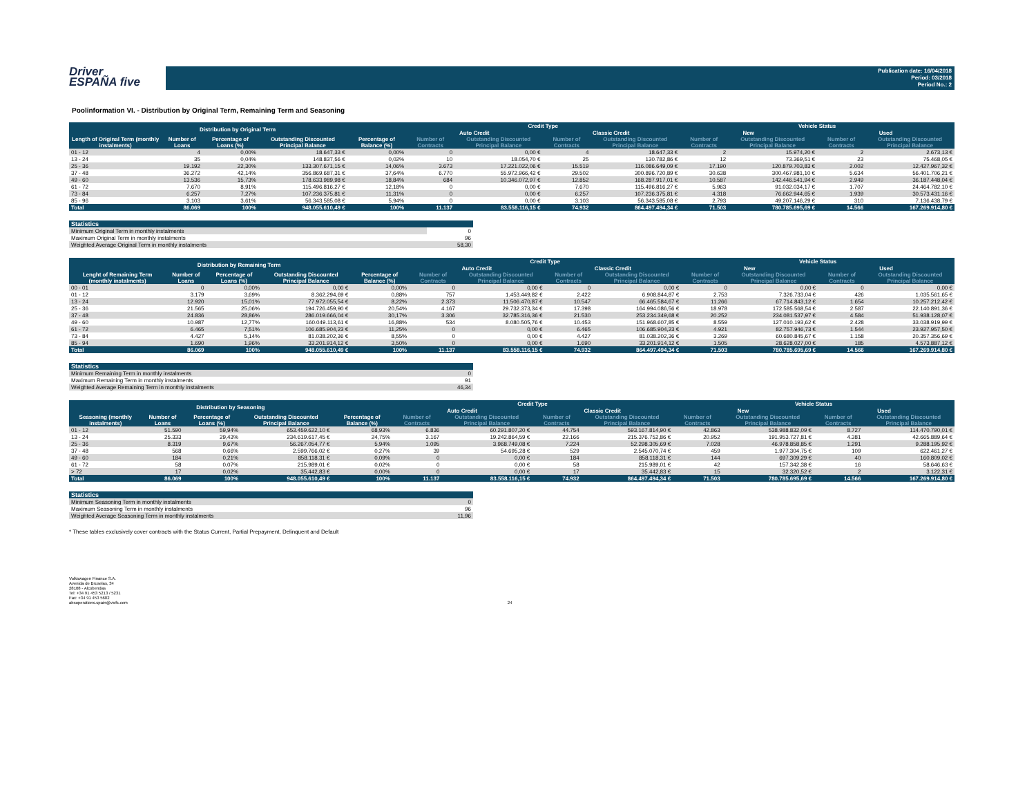Driver
ESPAÑA five
Publication date: 16/04/2018
Period: 03/2018
Period No.: 2
Poolinformation VI. - Distribution by Original Term, Remaining Term and Seasoning
| Distribution by Original Term | | | | | Credit Type | | | | Vehicle Status | | | |
| --- | --- | --- | --- | --- | --- | --- | --- | --- | --- | --- | --- | --- |
| | | | | | Auto Credit | | Classic Credit | | New | | Used | |
| Length of Original Term (monthly instalments) | Number of Loans | Percentage of Loans (%) | Outstanding Discounted Principal Balance | Percentage of Balance (%) | Number of Contracts | Outstanding Discounted Principal Balance | Number of Contracts | Outstanding Discounted Principal Balance | Number of Contracts | Outstanding Discounted Principal Balance | Number of Contracts | Outstanding Discounted Principal Balance |
| 01 - 12 | 4 | 0,00% | 18.647,33 € | 0,00% | 0 | 0,00 € | 4 | 18.647,33 € | 2 | 15.974,20 € | 2 | 2.673,13 € |
| 13 - 24 | 35 | 0,04% | 148.837,56 € | 0,02% | 10 | 18.054,70 € | 25 | 130.782,86 € | 12 | 73.369,51 € | 23 | 75.468,05 € |
| 25 - 36 | 19.192 | 22,30% | 133.307.671,15 € | 14,06% | 3.673 | 17.221.022,06 € | 15.519 | 116.086.649,09 € | 17.190 | 120.879.703,83 € | 2.002 | 12.427.967,32 € |
| 37 - 48 | 36.272 | 42,14% | 356.869.687,31 € | 37,64% | 6.770 | 55.972.966,42 € | 29.502 | 300.896.720,89 € | 30.638 | 300.467.981,10 € | 5.634 | 56.401.706,21 € |
| 49 - 60 | 13.536 | 15,73% | 178.633.989,98 € | 18,84% | 684 | 10.346.072,97 € | 12.852 | 168.287.917,01 € | 10.587 | 142.446.541,94 € | 2.949 | 36.187.448,04 € |
| 61 - 72 | 7.670 | 8,91% | 115.496.816,27 € | 12,18% | 0 | 0,00 € | 7.670 | 115.496.816,27 € | 5.963 | 91.032.034,17 € | 1.707 | 24.464.782,10 € |
| 73 - 84 | 6.257 | 7,27% | 107.236.375,81 € | 11,31% | 0 | 0,00 € | 6.257 | 107.236.375,81 € | 4.318 | 76.662.944,65 € | 1.939 | 30.573.431,16 € |
| 85 - 96 | 3.103 | 3,61% | 56.343.585,08 € | 5,94% | 0 | 0,00 € | 3.103 | 56.343.585,08 € | 2.793 | 49.207.146,29 € | 310 | 7.136.438,79 € |
| Total | 86.069 | 100% | 948.055.610,49 € | 100% | 11.137 | 83.558.116,15 € | 74.932 | 864.497.494,34 € | 71.503 | 780.785.695,69 € | 14.566 | 167.269.914,80 € |
| Statistics | |
| --- | --- |
| Minimum Original Term in monthly instalments | 0 |
| Maximum Original Term in monthly instalments | 96 |
| Weighted Average Original Term in monthly instalments | 58,30 |
| Distribution by Remaining Term | | | | | Credit Type | | | | Vehicle Status | | | |
| --- | --- | --- | --- | --- | --- | --- | --- | --- | --- | --- | --- | --- |
| | | | | | Auto Credit | | Classic Credit | | New | | Used | |
| Lenght of Remaining Term (monthly instalments) | Number of Loans | Percentage of Loans (%) | Outstanding Discounted Principal Balance | Percentage of Balance (%) | Number of Contracts | Outstanding Discounted Principal Balance | Number of Contracts | Outstanding Discounted Principal Balance | Number of Contracts | Outstanding Discounted Principal Balance | Number of Contracts | Outstanding Discounted Principal Balance |
| 00 - 01 | 0 | 0,00% | 0,00 € | 0,00% | 0 | 0,00 € | 0 | 0,00 € | 0 | 0,00 € | 0 | 0,00 € |
| 01 - 12 | 3.179 | 3,69% | 8.362.294,69 € | 0,88% | 757 | 1.453.449,82 € | 2.422 | 6.908.844,87 € | 2.753 | 7.326.733,04 € | 426 | 1.035.561,65 € |
| 13 - 24 | 12.920 | 15,01% | 77.972.055,54 € | 8,22% | 2.373 | 11.506.470,87 € | 10.547 | 66.465.584,67 € | 11.266 | 67.714.843,12 € | 1.654 | 10.257.212,42 € |
| 25 - 36 | 21.565 | 25,06% | 194.726.459,90 € | 20,54% | 4.167 | 29.732.373,34 € | 17.398 | 164.994.086,56 € | 18.978 | 172.585.568,54 € | 2.587 | 22.140.891,36 € |
| 37 - 48 | 24.836 | 28,86% | 286.019.666,04 € | 30,17% | 3.306 | 32.785.316,36 € | 21.530 | 253.234.349,68 € | 20.252 | 234.081.537,97 € | 4.584 | 51.938.128,07 € |
| 49 - 60 | 10.987 | 12,77% | 160.049.113,61 € | 16,88% | 534 | 8.080.505,76 € | 10.453 | 151.968.607,85 € | 8.559 | 127.010.193,62 € | 2.428 | 33.038.919,99 € |
| 61 - 72 | 6.465 | 7,51% | 106.685.904,23 € | 11,25% | 0 | 0,00 € | 6.465 | 106.685.904,23 € | 4.921 | 82.757.946,73 € | 1.544 | 23.927.957,50 € |
| 73 - 84 | 4.427 | 5,14% | 81.038.202,36 € | 8,55% | 0 | 0,00 € | 4.427 | 81.038.202,36 € | 3.269 | 60.680.845,67 € | 1.158 | 20.357.356,69 € |
| 85 - 94 | 1.690 | 1,96% | 33.201.914,12 € | 3,50% | 0 | 0,00 € | 1.690 | 33.201.914,12 € | 1.505 | 28.628.027,00 € | 185 | 4.573.887,12 € |
| Total | 86.069 | 100% | 948.055.610,49 € | 100% | 11.137 | 83.558.116,15 € | 74.932 | 864.497.494,34 € | 71.503 | 780.785.695,69 € | 14.566 | 167.269.914,80 € |
| Statistics | |
| --- | --- |
| Minimum Remaining Term in monthly instalments | 0 |
| Maximum Remaining Term in monthly instalments | 91 |
| Weighted Average Remaining Term in monthly instalments | 46,34 |
| Distribution by Seasoning | | | | | Credit Type | | | | Vehicle Status | | | |
| --- | --- | --- | --- | --- | --- | --- | --- | --- | --- | --- | --- | --- |
| | | | | | Auto Credit | | Classic Credit | | New | | Used | |
| Seasoning (monthly instalments) | Number of Loans | Percentage of Loans (%) | Outstanding Discounted Principal Balance | Percentage of Balance (%) | Number of Contracts | Outstanding Discounted Principal Balance | Number of Contracts | Outstanding Discounted Principal Balance | Number of Contracts | Outstanding Discounted Principal Balance | Number of Contracts | Outstanding Discounted Principal Balance |
| 01 - 12 | 51.590 | 59,94% | 653.459.622,10 € | 68,93% | 6.836 | 60.291.807,20 € | 44.754 | 593.167.814,90 € | 42.863 | 538.988.832,09 € | 8.727 | 114.470.790,01 € |
| 13 - 24 | 25.333 | 29,43% | 234.619.617,45 € | 24,75% | 3.167 | 19.242.864,59 € | 22.166 | 215.376.752,86 € | 20.952 | 191.953.727,81 € | 4.381 | 42.665.889,64 € |
| 25 - 36 | 8.319 | 9,67% | 56.267.054,77 € | 5,94% | 1.095 | 3.968.749,08 € | 7.224 | 52.298.305,69 € | 7.028 | 46.978.858,85 € | 1.291 | 9.288.195,92 € |
| 37 - 48 | 568 | 0,66% | 2.599.766,02 € | 0,27% | 39 | 54.695,28 € | 529 | 2.545.070,74 € | 459 | 1.977.304,75 € | 109 | 622.461,27 € |
| 49 - 60 | 184 | 0,21% | 858.118,31 € | 0,09% | 0 | 0,00 € | 184 | 858.118,31 € | 144 | 697.309,29 € | 40 | 160.809,02 € |
| 61 - 72 | 58 | 0,07% | 215.989,01 € | 0,02% | 0 | 0,00 € | 58 | 215.989,01 € | 42 | 157.342,38 € | 16 | 58.646,63 € |
| > 72 | 17 | 0,02% | 35.442,83 € | 0,00% | 0 | 0,00 € | 17 | 35.442,83 € | 15 | 32.320,52 € | 2 | 3.122,31 € |
| Total | 86.069 | 100% | 948.055.610,49 € | 100% | 11.137 | 83.558.116,15 € | 74.932 | 864.497.494,34 € | 71.503 | 780.785.695,69 € | 14.566 | 167.269.914,80 € |
| Statistics | |
| --- | --- |
| Minimum Seasoning Term in monthly instalments | 0 |
| Maximum Seasoning Term in monthly instalments | 96 |
| Weighted Average Seasoning Term in monthly instalments | 11,96 |
* These tables exclusively cover contracts with the Status Current, Partial Prepayment, Delinquent and Default
Volkswagen Finance S.A.
Avenida de Bruselas, 34
28108 - Alcobendas
Tel: +34 91 453 5213 / 5231
Fax: +34 91 453 5602
absoperations.spain@vwfs.com
24